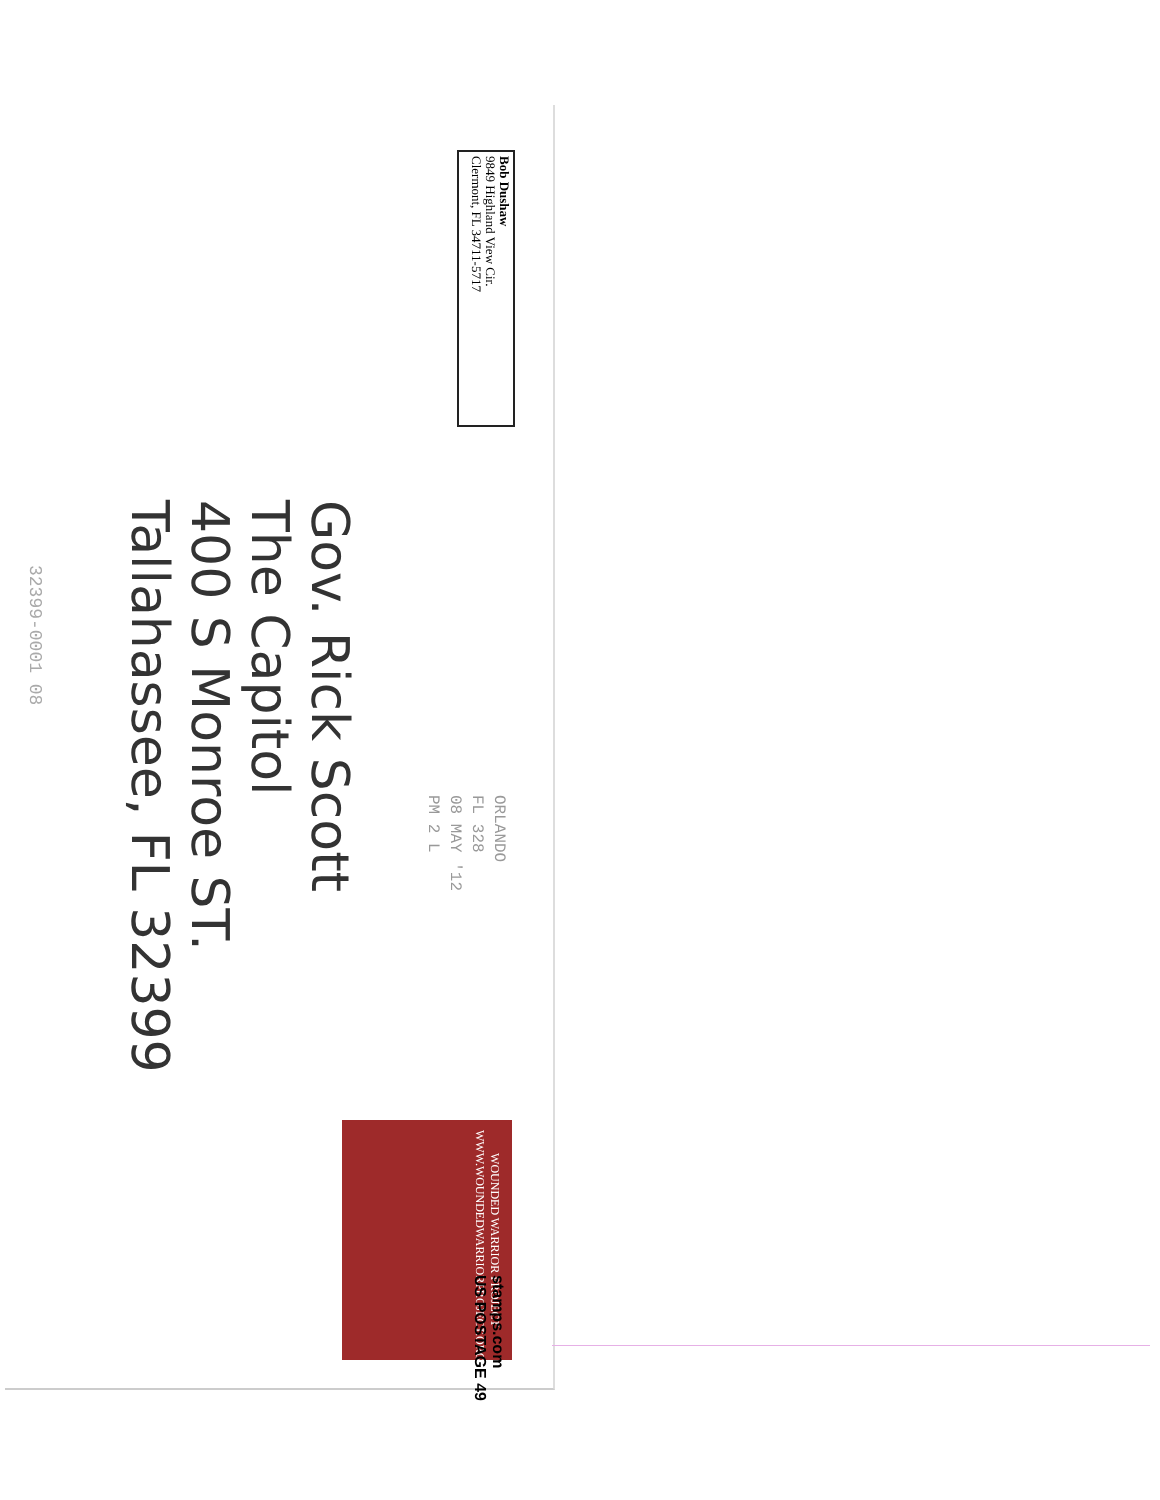Bob Dushaw
9849 Highland View Cir.
Clermont, FL 34711-5717
ORLANDO
FL 328
08 MAY '12
PM 2 L
Gov. Rick Scott
The Capitol
400 S Monroe ST.
Tallahassee, FL 32399
WOUNDED WARRIOR PROJECT
WWW.WOUNDEDWARRIORPROJECT.ORG
stamps.com
US POSTAGE 49
32399-0001 08